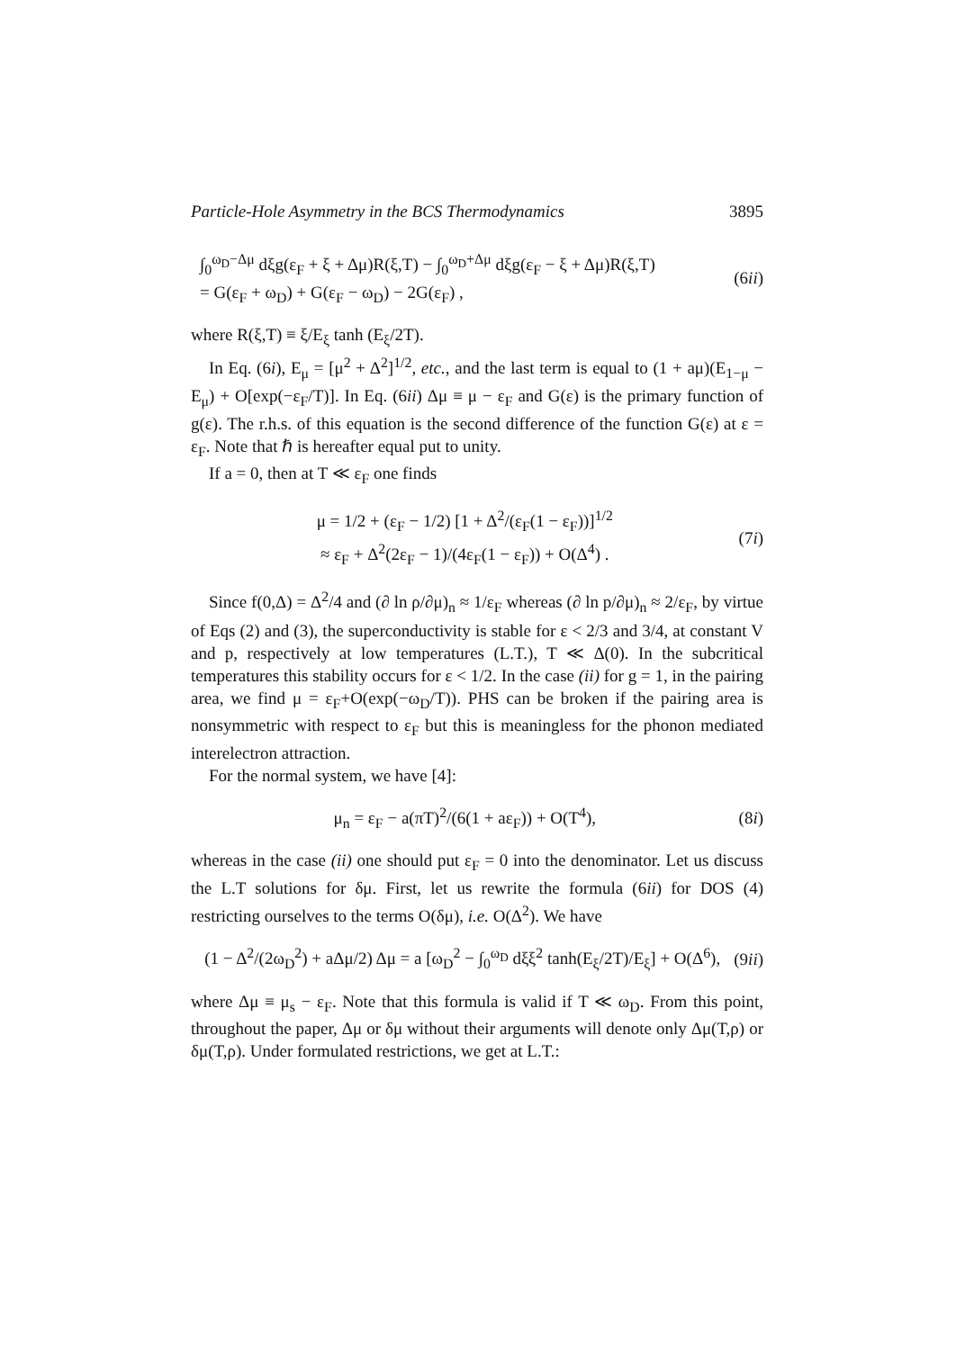Particle-Hole Asymmetry in the BCS Thermodynamics 3895
∫<sub>0</sub><sup>ω<sub>D</sub>−Δμ</sup> dξg(ε<sub>F</sub> + ξ + Δμ)R(ξ,T) − ∫<sub>0</sub><sup>ω<sub>D</sub>+Δμ</sup> dξg(ε<sub>F</sub> − ξ + Δμ)R(ξ,T)
= G(ε<sub>F</sub> + ω<sub>D</sub>) + G(ε<sub>F</sub> − ω<sub>D</sub>) − 2G(ε<sub>F</sub>) ,
(6ii)
where R(ξ,T) ≡ ξ/E<sub>ξ</sub> tanh (E<sub>ξ</sub>/2T).
In Eq. (6i), E<sub>μ</sub> = [μ<sup>2</sup> + Δ<sup>2</sup>]<sup>1/2</sup>, etc., and the last term is equal to (1 + aμ)(E<sub>1−μ</sub> − E<sub>μ</sub>) + O[exp(−ε<sub>F</sub>/T)]. In Eq. (6ii) Δμ ≡ μ − ε<sub>F</sub> and G(ε) is the primary function of g(ε). The r.h.s. of this equation is the second difference of the function G(ε) at ε = ε<sub>F</sub>. Note that ℏ is hereafter equal put to unity.
If a = 0, then at T ≪ ε<sub>F</sub> one finds
μ = 1/2 + (ε<sub>F</sub> − 1/2) [1 + Δ<sup>2</sup>/(ε<sub>F</sub>(1 − ε<sub>F</sub>))]<sup>1/2</sup>
≈ ε<sub>F</sub> + Δ<sup>2</sup>(2ε<sub>F</sub> − 1)/(4ε<sub>F</sub>(1 − ε<sub>F</sub>)) + O(Δ<sup>4</sup>) .
(7i)
Since f(0,Δ) = Δ<sup>2</sup>/4 and (∂ ln ρ/∂μ)<sub>n</sub> ≈ 1/ε<sub>F</sub> whereas (∂ ln p/∂μ)<sub>n</sub> ≈ 2/ε<sub>F</sub>, by virtue of Eqs (2) and (3), the superconductivity is stable for ε < 2/3 and 3/4, at constant V and p, respectively at low temperatures (L.T.), T ≪ Δ(0). In the subcritical temperatures this stability occurs for ε < 1/2. In the case (ii) for g = 1, in the pairing area, we find μ = ε<sub>F</sub>+O(exp(−ω<sub>D</sub>/T)). PHS can be broken if the pairing area is nonsymmetric with respect to ε<sub>F</sub> but this is meaningless for the phonon mediated interelectron attraction.
For the normal system, we have [4]:
μ<sub>n</sub> = ε<sub>F</sub> − a(πT)<sup>2</sup>/(6(1 + aε<sub>F</sub>)) + O(T<sup>4</sup>),
(8i)
whereas in the case (ii) one should put ε<sub>F</sub> = 0 into the denominator. Let us discuss the L.T solutions for δμ. First, let us rewrite the formula (6ii) for DOS (4) restricting ourselves to the terms O(δμ), i.e. O(Δ<sup>2</sup>). We have
(1 − Δ<sup>2</sup>/(2ω<sub>D</sub><sup>2</sup>) + aΔμ/2) Δμ = a [ω<sub>D</sub><sup>2</sup> − ∫<sub>0</sub><sup>ω<sub>D</sub></sup> dξξ<sup>2</sup> tanh(E<sub>ξ</sub>/2T)/E<sub>ξ</sub>] + O(Δ<sup>6</sup>),
(9ii)
where Δμ ≡ μ<sub>s</sub> − ε<sub>F</sub>. Note that this formula is valid if T ≪ ω<sub>D</sub>. From this point, throughout the paper, Δμ or δμ without their arguments will denote only Δμ(T,ρ) or δμ(T,ρ). Under formulated restrictions, we get at L.T.: